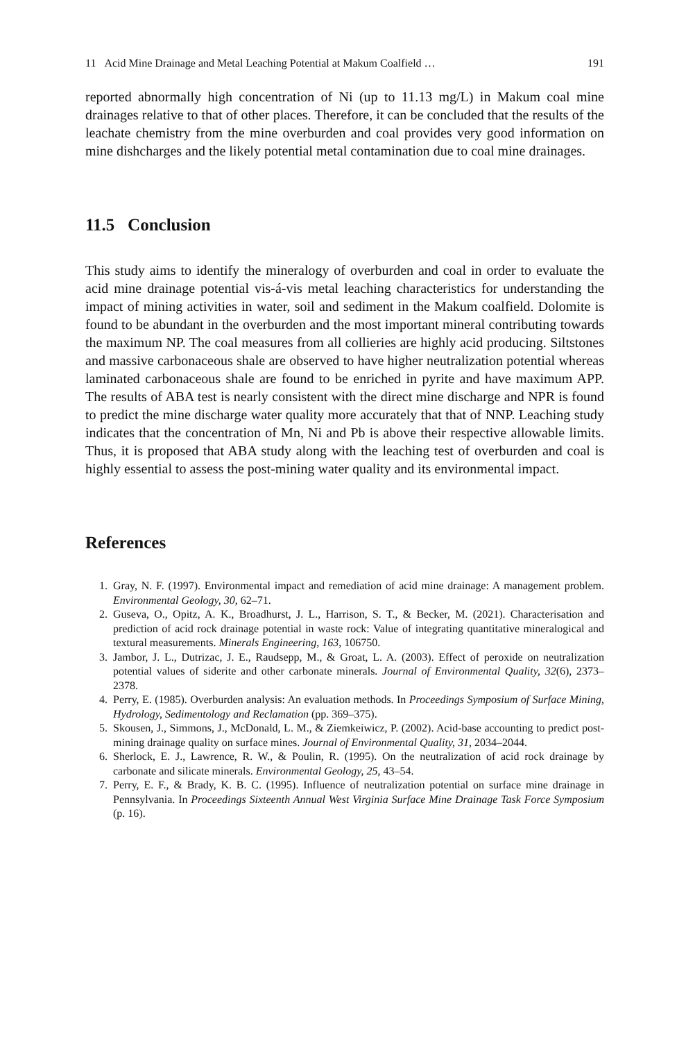11 Acid Mine Drainage and Metal Leaching Potential at Makum Coalfield … 191
reported abnormally high concentration of Ni (up to 11.13 mg/L) in Makum coal mine drainages relative to that of other places. Therefore, it can be concluded that the results of the leachate chemistry from the mine overburden and coal provides very good information on mine dishcharges and the likely potential metal contamination due to coal mine drainages.
11.5 Conclusion
This study aims to identify the mineralogy of overburden and coal in order to evaluate the acid mine drainage potential vis-á-vis metal leaching characteristics for understanding the impact of mining activities in water, soil and sediment in the Makum coalfield. Dolomite is found to be abundant in the overburden and the most important mineral contributing towards the maximum NP. The coal measures from all collieries are highly acid producing. Siltstones and massive carbonaceous shale are observed to have higher neutralization potential whereas laminated carbonaceous shale are found to be enriched in pyrite and have maximum APP. The results of ABA test is nearly consistent with the direct mine discharge and NPR is found to predict the mine discharge water quality more accurately that that of NNP. Leaching study indicates that the concentration of Mn, Ni and Pb is above their respective allowable limits. Thus, it is proposed that ABA study along with the leaching test of overburden and coal is highly essential to assess the post-mining water quality and its environmental impact.
References
1. Gray, N. F. (1997). Environmental impact and remediation of acid mine drainage: A management problem. Environmental Geology, 30, 62–71.
2. Guseva, O., Opitz, A. K., Broadhurst, J. L., Harrison, S. T., & Becker, M. (2021). Characterisation and prediction of acid rock drainage potential in waste rock: Value of integrating quantitative mineralogical and textural measurements. Minerals Engineering, 163, 106750.
3. Jambor, J. L., Dutrizac, J. E., Raudsepp, M., & Groat, L. A. (2003). Effect of peroxide on neutralization potential values of siderite and other carbonate minerals. Journal of Environmental Quality, 32(6), 2373–2378.
4. Perry, E. (1985). Overburden analysis: An evaluation methods. In Proceedings Symposium of Surface Mining, Hydrology, Sedimentology and Reclamation (pp. 369–375).
5. Skousen, J., Simmons, J., McDonald, L. M., & Ziemkeiwicz, P. (2002). Acid-base accounting to predict post-mining drainage quality on surface mines. Journal of Environmental Quality, 31, 2034–2044.
6. Sherlock, E. J., Lawrence, R. W., & Poulin, R. (1995). On the neutralization of acid rock drainage by carbonate and silicate minerals. Environmental Geology, 25, 43–54.
7. Perry, E. F., & Brady, K. B. C. (1995). Influence of neutralization potential on surface mine drainage in Pennsylvania. In Proceedings Sixteenth Annual West Virginia Surface Mine Drainage Task Force Symposium (p. 16).